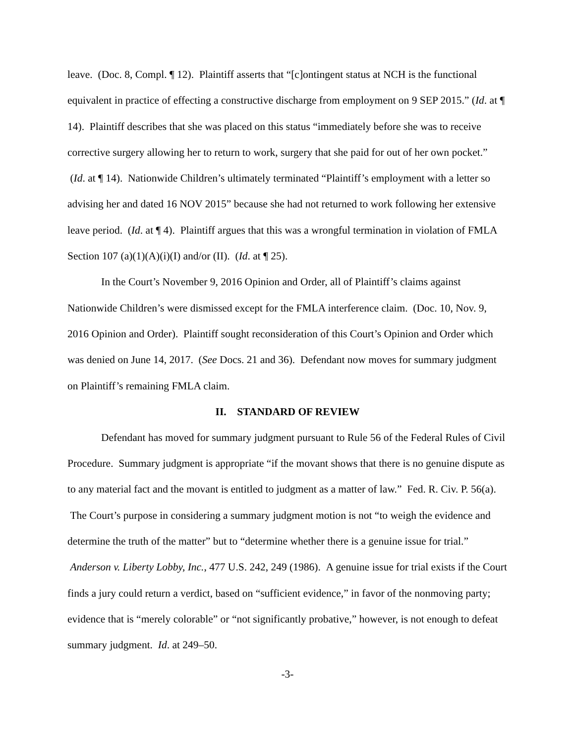leave. (Doc. 8, Compl. ¶ 12). Plaintiff asserts that “[c]ontingent status at NCH is the functional equivalent in practice of effecting a constructive discharge from employment on 9 SEP 2015.” (Id. at ¶ 14). Plaintiff describes that she was placed on this status “immediately before she was to receive corrective surgery allowing her to return to work, surgery that she paid for out of her own pocket.” (Id. at ¶ 14). Nationwide Children’s ultimately terminated “Plaintiff’s employment with a letter so advising her and dated 16 NOV 2015” because she had not returned to work following her extensive leave period. (Id. at ¶ 4). Plaintiff argues that this was a wrongful termination in violation of FMLA Section 107 (a)(1)(A)(i)(I) and/or (II). (Id. at ¶ 25).
In the Court’s November 9, 2016 Opinion and Order, all of Plaintiff’s claims against Nationwide Children’s were dismissed except for the FMLA interference claim. (Doc. 10, Nov. 9, 2016 Opinion and Order). Plaintiff sought reconsideration of this Court’s Opinion and Order which was denied on June 14, 2017. (See Docs. 21 and 36). Defendant now moves for summary judgment on Plaintiff’s remaining FMLA claim.
II. STANDARD OF REVIEW
Defendant has moved for summary judgment pursuant to Rule 56 of the Federal Rules of Civil Procedure. Summary judgment is appropriate “if the movant shows that there is no genuine dispute as to any material fact and the movant is entitled to judgment as a matter of law.” Fed. R. Civ. P. 56(a). The Court’s purpose in considering a summary judgment motion is not “to weigh the evidence and determine the truth of the matter” but to “determine whether there is a genuine issue for trial.” Anderson v. Liberty Lobby, Inc., 477 U.S. 242, 249 (1986). A genuine issue for trial exists if the Court finds a jury could return a verdict, based on “sufficient evidence,” in favor of the nonmoving party; evidence that is “merely colorable” or “not significantly probative,” however, is not enough to defeat summary judgment. Id. at 249–50.
-3-